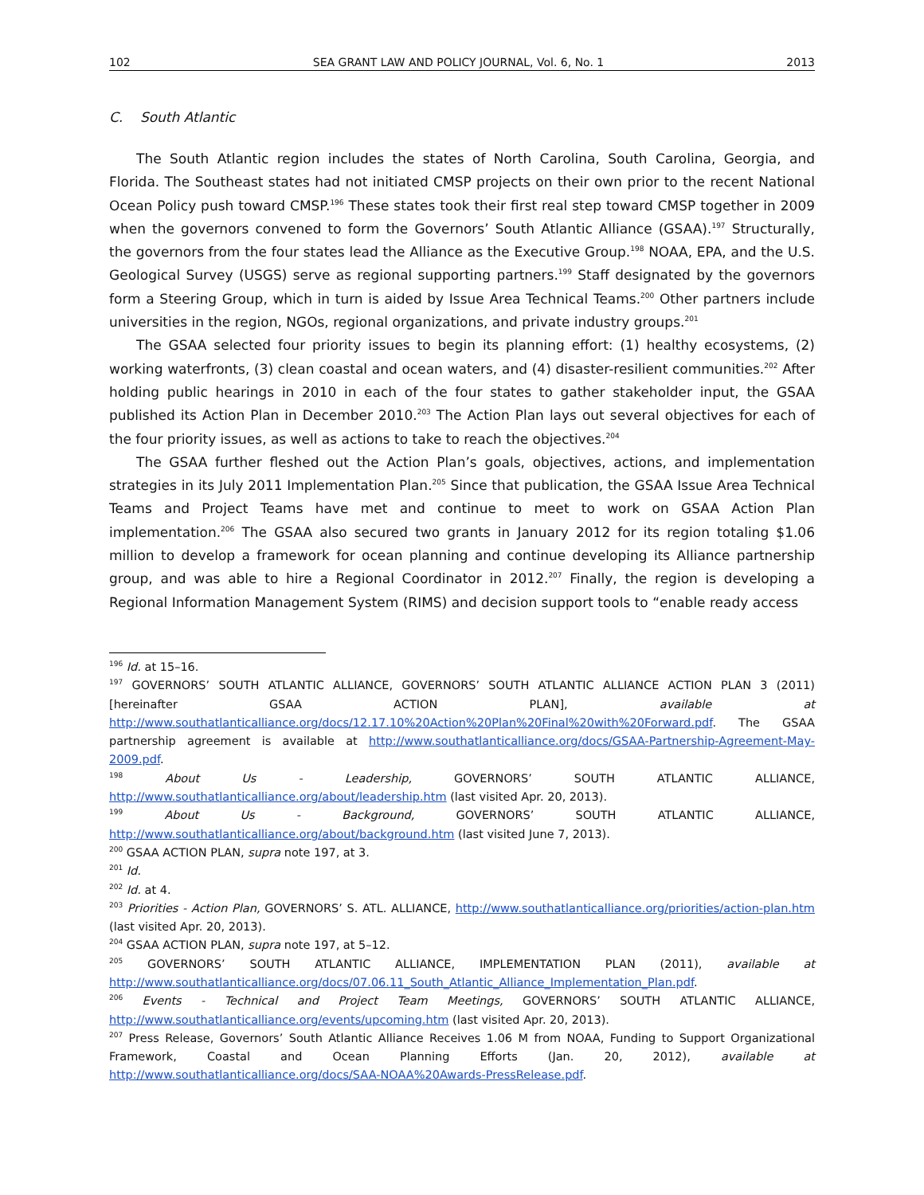102 SEA GRANT LAW AND POLICY JOURNAL, Vol. 6, No. 1 2013
C. South Atlantic
The South Atlantic region includes the states of North Carolina, South Carolina, Georgia, and Florida. The Southeast states had not initiated CMSP projects on their own prior to the recent National Ocean Policy push toward CMSP.<sup>196</sup> These states took their first real step toward CMSP together in 2009 when the governors convened to form the Governors’ South Atlantic Alliance (GSAA).<sup>197</sup> Structurally, the governors from the four states lead the Alliance as the Executive Group.<sup>198</sup> NOAA, EPA, and the U.S. Geological Survey (USGS) serve as regional supporting partners.<sup>199</sup> Staff designated by the governors form a Steering Group, which in turn is aided by Issue Area Technical Teams.<sup>200</sup> Other partners include universities in the region, NGOs, regional organizations, and private industry groups.<sup>201</sup>
The GSAA selected four priority issues to begin its planning effort: (1) healthy ecosystems, (2) working waterfronts, (3) clean coastal and ocean waters, and (4) disaster-resilient communities.<sup>202</sup> After holding public hearings in 2010 in each of the four states to gather stakeholder input, the GSAA published its Action Plan in December 2010.<sup>203</sup> The Action Plan lays out several objectives for each of the four priority issues, as well as actions to take to reach the objectives.<sup>204</sup>
The GSAA further fleshed out the Action Plan’s goals, objectives, actions, and implementation strategies in its July 2011 Implementation Plan.<sup>205</sup> Since that publication, the GSAA Issue Area Technical Teams and Project Teams have met and continue to meet to work on GSAA Action Plan implementation.<sup>206</sup> The GSAA also secured two grants in January 2012 for its region totaling $1.06 million to develop a framework for ocean planning and continue developing its Alliance partnership group, and was able to hire a Regional Coordinator in 2012.<sup>207</sup> Finally, the region is developing a Regional Information Management System (RIMS) and decision support tools to “enable ready access
<sup>196</sup> Id. at 15–16.
<sup>197</sup> GOVERNORS’ SOUTH ATLANTIC ALLIANCE, GOVERNORS’ SOUTH ATLANTIC ALLIANCE ACTION PLAN 3 (2011) [hereinafter GSAA ACTION PLAN], available at http://www.southatlanticalliance.org/docs/12.17.10%20Action%20Plan%20Final%20with%20Forward.pdf. The GSAA partnership agreement is available at http://www.southatlanticalliance.org/docs/GSAA-Partnership-Agreement-May-2009.pdf.
<sup>198</sup> About Us - Leadership, GOVERNORS’ SOUTH ATLANTIC ALLIANCE, http://www.southatlanticalliance.org/about/leadership.htm (last visited Apr. 20, 2013).
<sup>199</sup> About Us - Background, GOVERNORS’ SOUTH ATLANTIC ALLIANCE, http://www.southatlanticalliance.org/about/background.htm (last visited June 7, 2013).
<sup>200</sup> GSAA ACTION PLAN, supra note 197, at 3.
<sup>201</sup> Id.
<sup>202</sup> Id. at 4.
<sup>203</sup> Priorities - Action Plan, GOVERNORS’ S. ATL. ALLIANCE, http://www.southatlanticalliance.org/priorities/action-plan.htm (last visited Apr. 20, 2013).
<sup>204</sup> GSAA ACTION PLAN, supra note 197, at 5–12.
<sup>205</sup> GOVERNORS’ SOUTH ATLANTIC ALLIANCE, IMPLEMENTATION PLAN (2011), available at http://www.southatlanticalliance.org/docs/07.06.11_South_Atlantic_Alliance_Implementation_Plan.pdf.
<sup>206</sup> Events - Technical and Project Team Meetings, GOVERNORS’ SOUTH ATLANTIC ALLIANCE, http://www.southatlanticalliance.org/events/upcoming.htm (last visited Apr. 20, 2013).
<sup>207</sup> Press Release, Governors’ South Atlantic Alliance Receives 1.06 M from NOAA, Funding to Support Organizational Framework, Coastal and Ocean Planning Efforts (Jan. 20, 2012), available at http://www.southatlanticalliance.org/docs/SAA-NOAA%20Awards-PressRelease.pdf.